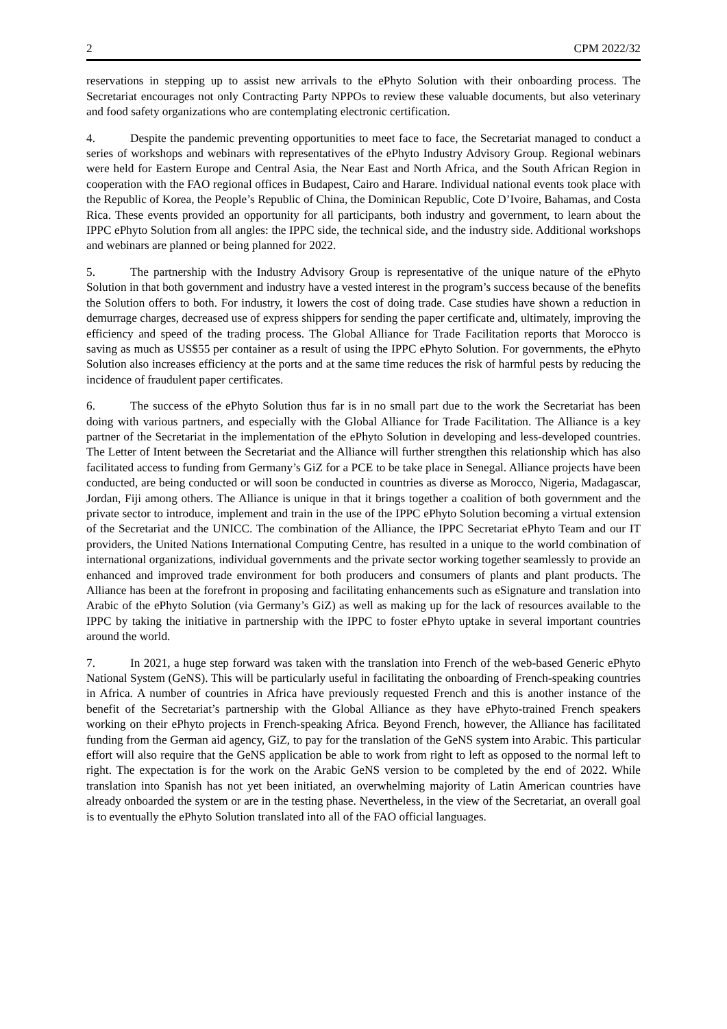2 CPM 2022/32
reservations in stepping up to assist new arrivals to the ePhyto Solution with their onboarding process. The Secretariat encourages not only Contracting Party NPPOs to review these valuable documents, but also veterinary and food safety organizations who are contemplating electronic certification.
4. Despite the pandemic preventing opportunities to meet face to face, the Secretariat managed to conduct a series of workshops and webinars with representatives of the ePhyto Industry Advisory Group. Regional webinars were held for Eastern Europe and Central Asia, the Near East and North Africa, and the South African Region in cooperation with the FAO regional offices in Budapest, Cairo and Harare. Individual national events took place with the Republic of Korea, the People’s Republic of China, the Dominican Republic, Cote D’Ivoire, Bahamas, and Costa Rica. These events provided an opportunity for all participants, both industry and government, to learn about the IPPC ePhyto Solution from all angles: the IPPC side, the technical side, and the industry side. Additional workshops and webinars are planned or being planned for 2022.
5. The partnership with the Industry Advisory Group is representative of the unique nature of the ePhyto Solution in that both government and industry have a vested interest in the program’s success because of the benefits the Solution offers to both. For industry, it lowers the cost of doing trade. Case studies have shown a reduction in demurrage charges, decreased use of express shippers for sending the paper certificate and, ultimately, improving the efficiency and speed of the trading process. The Global Alliance for Trade Facilitation reports that Morocco is saving as much as US$55 per container as a result of using the IPPC ePhyto Solution. For governments, the ePhyto Solution also increases efficiency at the ports and at the same time reduces the risk of harmful pests by reducing the incidence of fraudulent paper certificates.
6. The success of the ePhyto Solution thus far is in no small part due to the work the Secretariat has been doing with various partners, and especially with the Global Alliance for Trade Facilitation. The Alliance is a key partner of the Secretariat in the implementation of the ePhyto Solution in developing and less-developed countries. The Letter of Intent between the Secretariat and the Alliance will further strengthen this relationship which has also facilitated access to funding from Germany’s GiZ for a PCE to be take place in Senegal. Alliance projects have been conducted, are being conducted or will soon be conducted in countries as diverse as Morocco, Nigeria, Madagascar, Jordan, Fiji among others. The Alliance is unique in that it brings together a coalition of both government and the private sector to introduce, implement and train in the use of the IPPC ePhyto Solution becoming a virtual extension of the Secretariat and the UNICC. The combination of the Alliance, the IPPC Secretariat ePhyto Team and our IT providers, the United Nations International Computing Centre, has resulted in a unique to the world combination of international organizations, individual governments and the private sector working together seamlessly to provide an enhanced and improved trade environment for both producers and consumers of plants and plant products. The Alliance has been at the forefront in proposing and facilitating enhancements such as eSignature and translation into Arabic of the ePhyto Solution (via Germany’s GiZ) as well as making up for the lack of resources available to the IPPC by taking the initiative in partnership with the IPPC to foster ePhyto uptake in several important countries around the world.
7. In 2021, a huge step forward was taken with the translation into French of the web-based Generic ePhyto National System (GeNS). This will be particularly useful in facilitating the onboarding of French-speaking countries in Africa. A number of countries in Africa have previously requested French and this is another instance of the benefit of the Secretariat’s partnership with the Global Alliance as they have ePhyto-trained French speakers working on their ePhyto projects in French-speaking Africa. Beyond French, however, the Alliance has facilitated funding from the German aid agency, GiZ, to pay for the translation of the GeNS system into Arabic. This particular effort will also require that the GeNS application be able to work from right to left as opposed to the normal left to right. The expectation is for the work on the Arabic GeNS version to be completed by the end of 2022. While translation into Spanish has not yet been initiated, an overwhelming majority of Latin American countries have already onboarded the system or are in the testing phase. Nevertheless, in the view of the Secretariat, an overall goal is to eventually the ePhyto Solution translated into all of the FAO official languages.